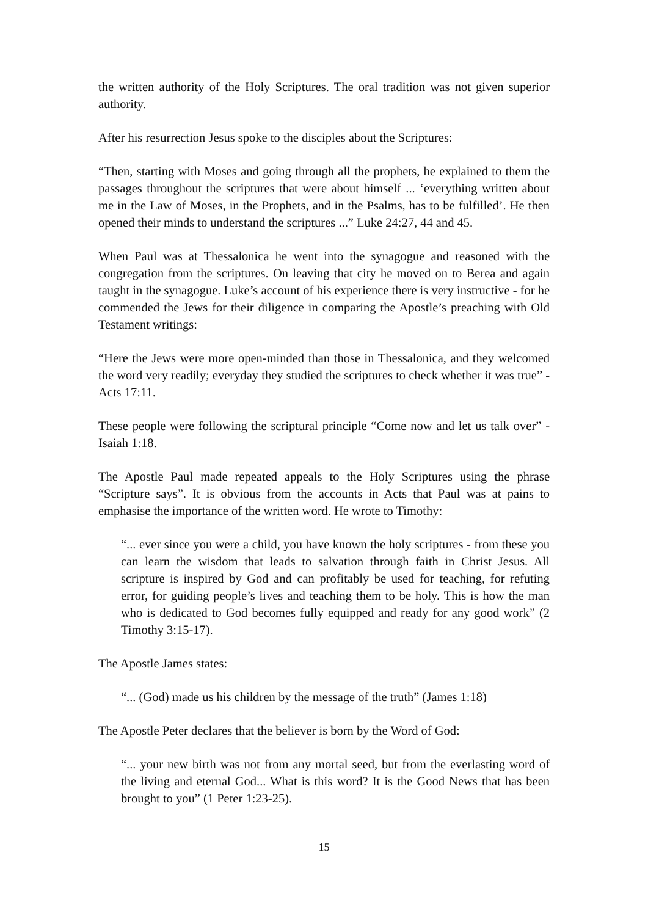the written authority of the Holy Scriptures. The oral tradition was not given superior authority.
After his resurrection Jesus spoke to the disciples about the Scriptures:
“Then, starting with Moses and going through all the prophets, he explained to them the passages throughout the scriptures that were about himself ... ‘everything written about me in the Law of Moses, in the Prophets, and in the Psalms, has to be fulfilled’. He then opened their minds to understand the scriptures ...” Luke 24:27, 44 and 45.
When Paul was at Thessalonica he went into the synagogue and reasoned with the congregation from the scriptures. On leaving that city he moved on to Berea and again taught in the synagogue. Luke’s account of his experience there is very instructive - for he commended the Jews for their diligence in comparing the Apostle’s preaching with Old Testament writings:
“Here the Jews were more open-minded than those in Thessalonica, and they welcomed the word very readily; everyday they studied the scriptures to check whether it was true” - Acts 17:11.
These people were following the scriptural principle “Come now and let us talk over” - Isaiah 1:18.
The Apostle Paul made repeated appeals to the Holy Scriptures using the phrase “Scripture says”. It is obvious from the accounts in Acts that Paul was at pains to emphasise the importance of the written word. He wrote to Timothy:
“... ever since you were a child, you have known the holy scriptures - from these you can learn the wisdom that leads to salvation through faith in Christ Jesus. All scripture is inspired by God and can profitably be used for teaching, for refuting error, for guiding people’s lives and teaching them to be holy. This is how the man who is dedicated to God becomes fully equipped and ready for any good work” (2 Timothy 3:15-17).
The Apostle James states:
“... (God) made us his children by the message of the truth” (James 1:18)
The Apostle Peter declares that the believer is born by the Word of God:
“... your new birth was not from any mortal seed, but from the everlasting word of the living and eternal God... What is this word? It is the Good News that has been brought to you” (1 Peter 1:23-25).
15